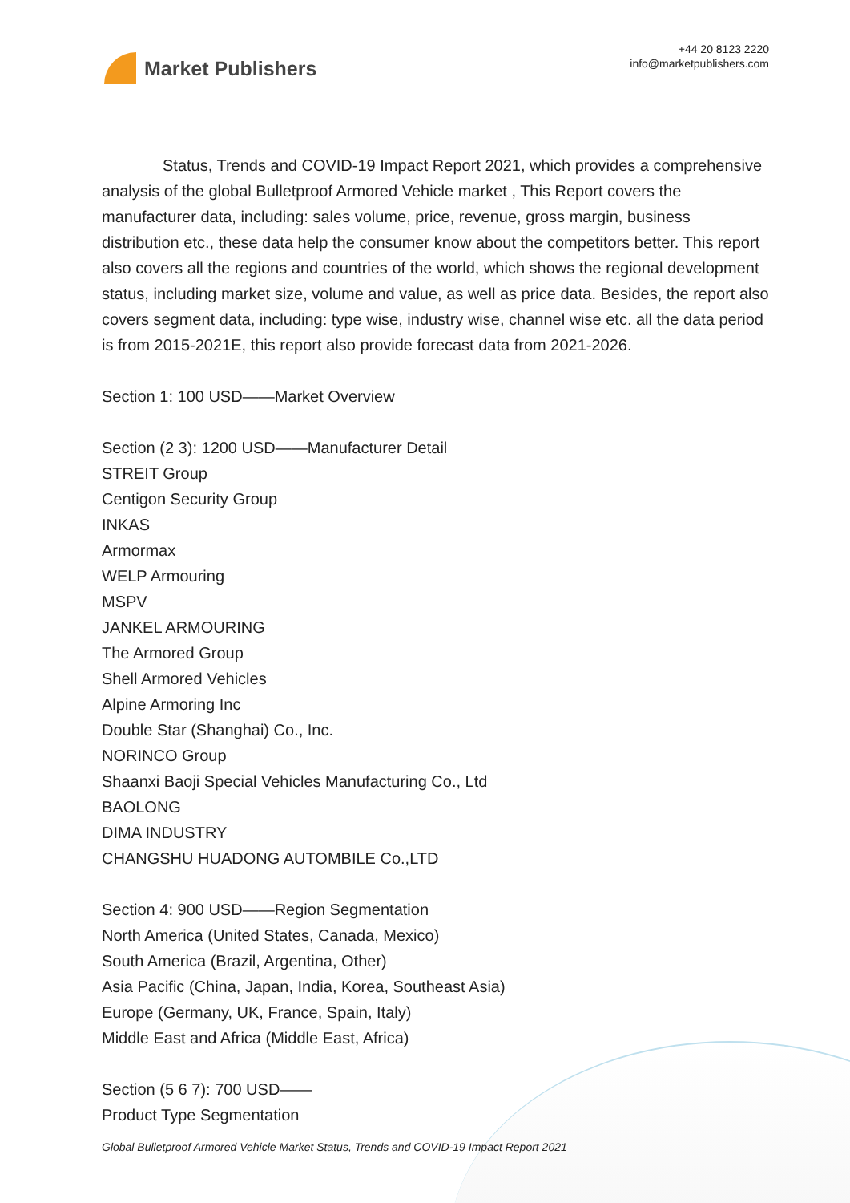Market Publishers
+44 20 8123 2220
info@marketpublishers.com
Status, Trends and COVID-19 Impact Report 2021, which provides a comprehensive analysis of the global Bulletproof Armored Vehicle market , This Report covers the manufacturer data, including: sales volume, price, revenue, gross margin, business distribution etc., these data help the consumer know about the competitors better. This report also covers all the regions and countries of the world, which shows the regional development status, including market size, volume and value, as well as price data. Besides, the report also covers segment data, including: type wise, industry wise, channel wise etc. all the data period is from 2015-2021E, this report also provide forecast data from 2021-2026.
Section 1: 100 USD——Market Overview
Section (2 3): 1200 USD——Manufacturer Detail
STREIT Group
Centigon Security Group
INKAS
Armormax
WELP Armouring
MSPV
JANKEL ARMOURING
The Armored Group
Shell Armored Vehicles
Alpine Armoring Inc
Double Star (Shanghai) Co., Inc.
NORINCO Group
Shaanxi Baoji Special Vehicles Manufacturing Co., Ltd
BAOLONG
DIMA INDUSTRY
CHANGSHU HUADONG AUTOMBILE Co.,LTD
Section 4: 900 USD——Region Segmentation
North America (United States, Canada, Mexico)
South America (Brazil, Argentina, Other)
Asia Pacific (China, Japan, India, Korea, Southeast Asia)
Europe (Germany, UK, France, Spain, Italy)
Middle East and Africa (Middle East, Africa)
Section (5 6 7): 700 USD——
Product Type Segmentation
Global Bulletproof Armored Vehicle Market Status, Trends and COVID-19 Impact Report 2021